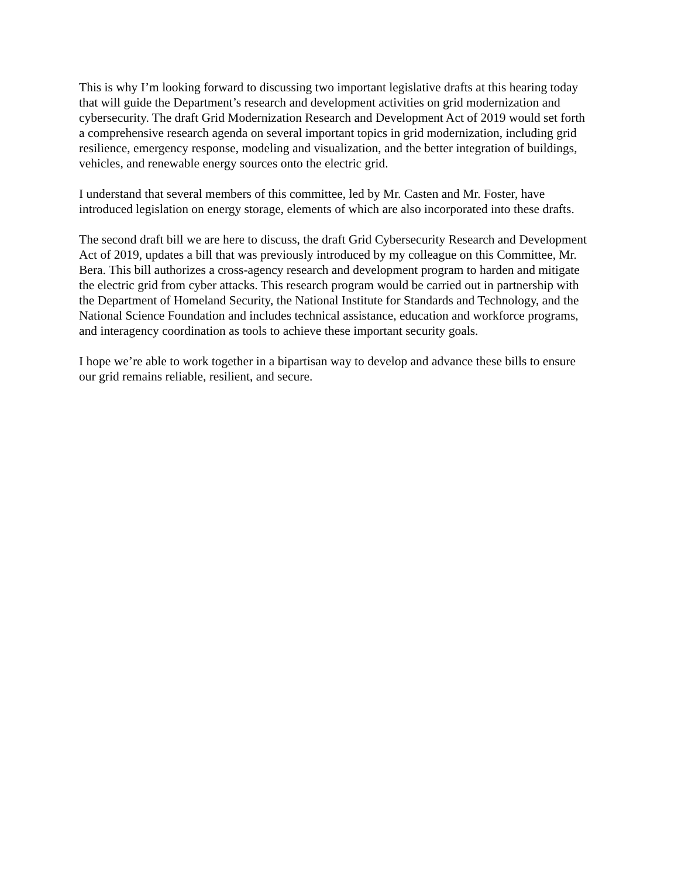This is why I’m looking forward to discussing two important legislative drafts at this hearing today that will guide the Department’s research and development activities on grid modernization and cybersecurity. The draft Grid Modernization Research and Development Act of 2019 would set forth a comprehensive research agenda on several important topics in grid modernization, including grid resilience, emergency response, modeling and visualization, and the better integration of buildings, vehicles, and renewable energy sources onto the electric grid.
I understand that several members of this committee, led by Mr. Casten and Mr. Foster, have introduced legislation on energy storage, elements of which are also incorporated into these drafts.
The second draft bill we are here to discuss, the draft Grid Cybersecurity Research and Development Act of 2019, updates a bill that was previously introduced by my colleague on this Committee, Mr. Bera. This bill authorizes a cross-agency research and development program to harden and mitigate the electric grid from cyber attacks. This research program would be carried out in partnership with the Department of Homeland Security, the National Institute for Standards and Technology, and the National Science Foundation and includes technical assistance, education and workforce programs, and interagency coordination as tools to achieve these important security goals.
I hope we’re able to work together in a bipartisan way to develop and advance these bills to ensure our grid remains reliable, resilient, and secure.